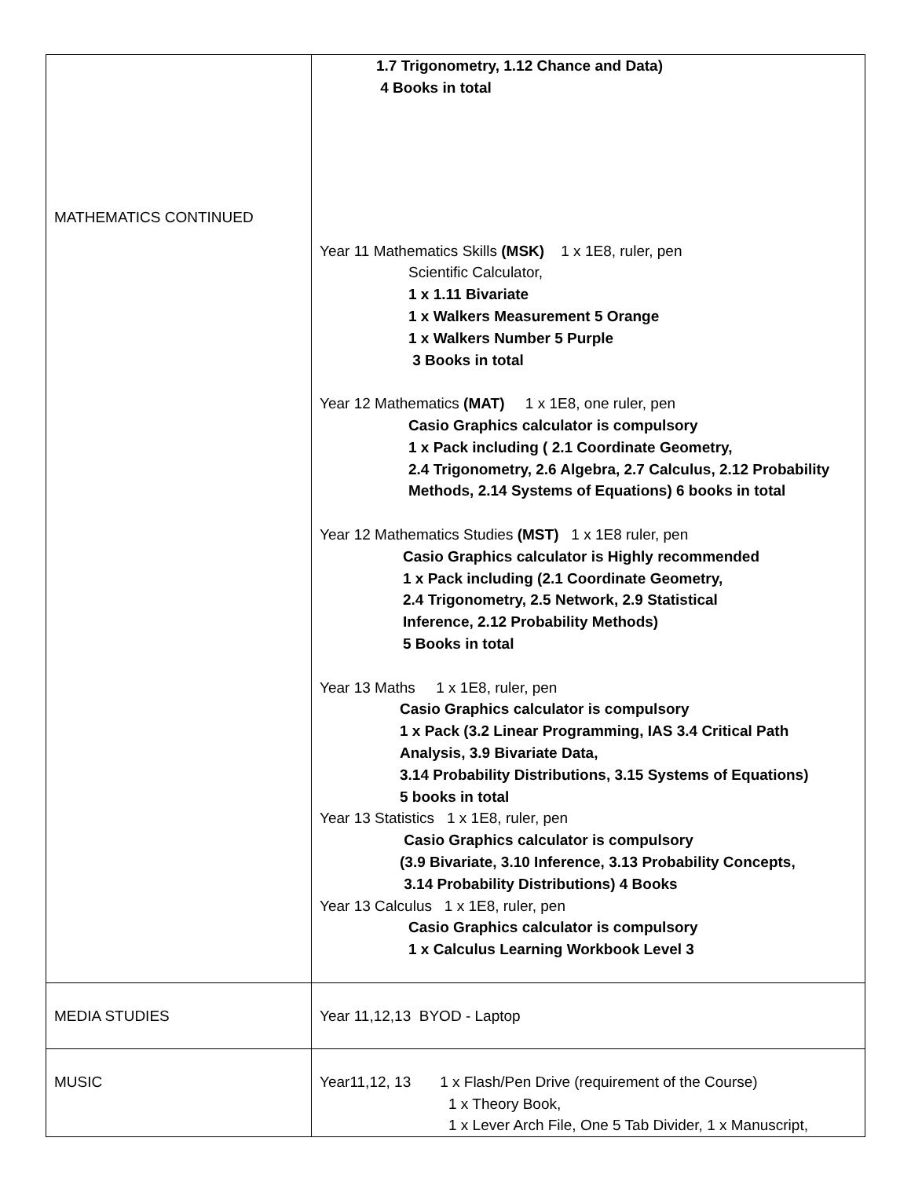| MATHEMATICS CONTINUED | 1.7 Trigonometry, 1.12 Chance and Data) 4 Books in total Year 11 Mathematics Skills (MSK) 1 x 1E8, ruler, pen Scientific Calculator, 1 x 1.11 Bivariate 1 x Walkers Measurement 5 Orange 1 x Walkers Number 5 Purple 3 Books in total Year 12 Mathematics (MAT) 1 x 1E8, one ruler, pen Casio Graphics calculator is compulsory 1 x Pack including ( 2.1 Coordinate Geometry, 2.4 Trigonometry, 2.6 Algebra, 2.7 Calculus, 2.12 Probability Methods, 2.14 Systems of Equations) 6 books in total Year 12 Mathematics Studies (MST) 1 x 1E8 ruler, pen Casio Graphics calculator is Highly recommended 1 x Pack including (2.1 Coordinate Geometry, 2.4 Trigonometry, 2.5 Network, 2.9 Statistical Inference, 2.12 Probability Methods) 5 Books in total Year 13 Maths 1 x 1E8, ruler, pen Casio Graphics calculator is compulsory 1 x Pack (3.2 Linear Programming, IAS 3.4 Critical Path Analysis, 3.9 Bivariate Data, 3.14 Probability Distributions, 3.15 Systems of Equations) 5 books in total Year 13 Statistics 1 x 1E8, ruler, pen Casio Graphics calculator is compulsory (3.9 Bivariate, 3.10 Inference, 3.13 Probability Concepts, 3.14 Probability Distributions) 4 Books Year 13 Calculus 1 x 1E8, ruler, pen Casio Graphics calculator is compulsory 1 x Calculus Learning Workbook Level 3 |
| MEDIA STUDIES | Year 11,12,13 BYOD - Laptop |
| MUSIC | Year11,12, 13 1 x Flash/Pen Drive (requirement of the Course) 1 x Theory Book, 1 x Lever Arch File, One 5 Tab Divider, 1 x Manuscript, |